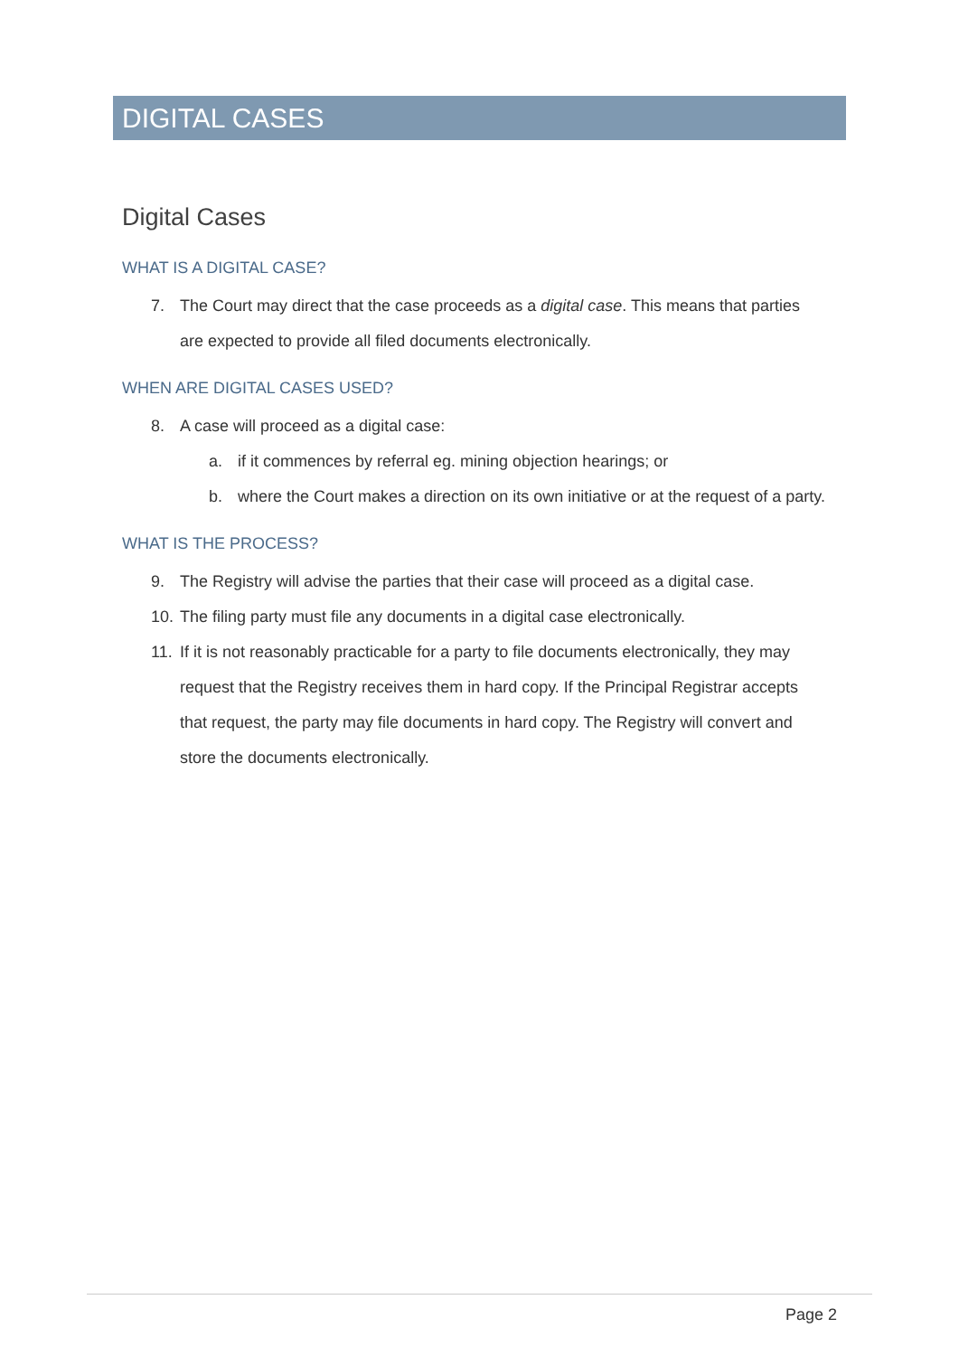DIGITAL CASES
Digital Cases
WHAT IS A DIGITAL CASE?
7. The Court may direct that the case proceeds as a digital case. This means that parties are expected to provide all filed documents electronically.
WHEN ARE DIGITAL CASES USED?
8. A case will proceed as a digital case:
a. if it commences by referral eg. mining objection hearings; or
b. where the Court makes a direction on its own initiative or at the request of a party.
WHAT IS THE PROCESS?
9. The Registry will advise the parties that their case will proceed as a digital case.
10. The filing party must file any documents in a digital case electronically.
11. If it is not reasonably practicable for a party to file documents electronically, they may request that the Registry receives them in hard copy. If the Principal Registrar accepts that request, the party may file documents in hard copy. The Registry will convert and store the documents electronically.
Page 2